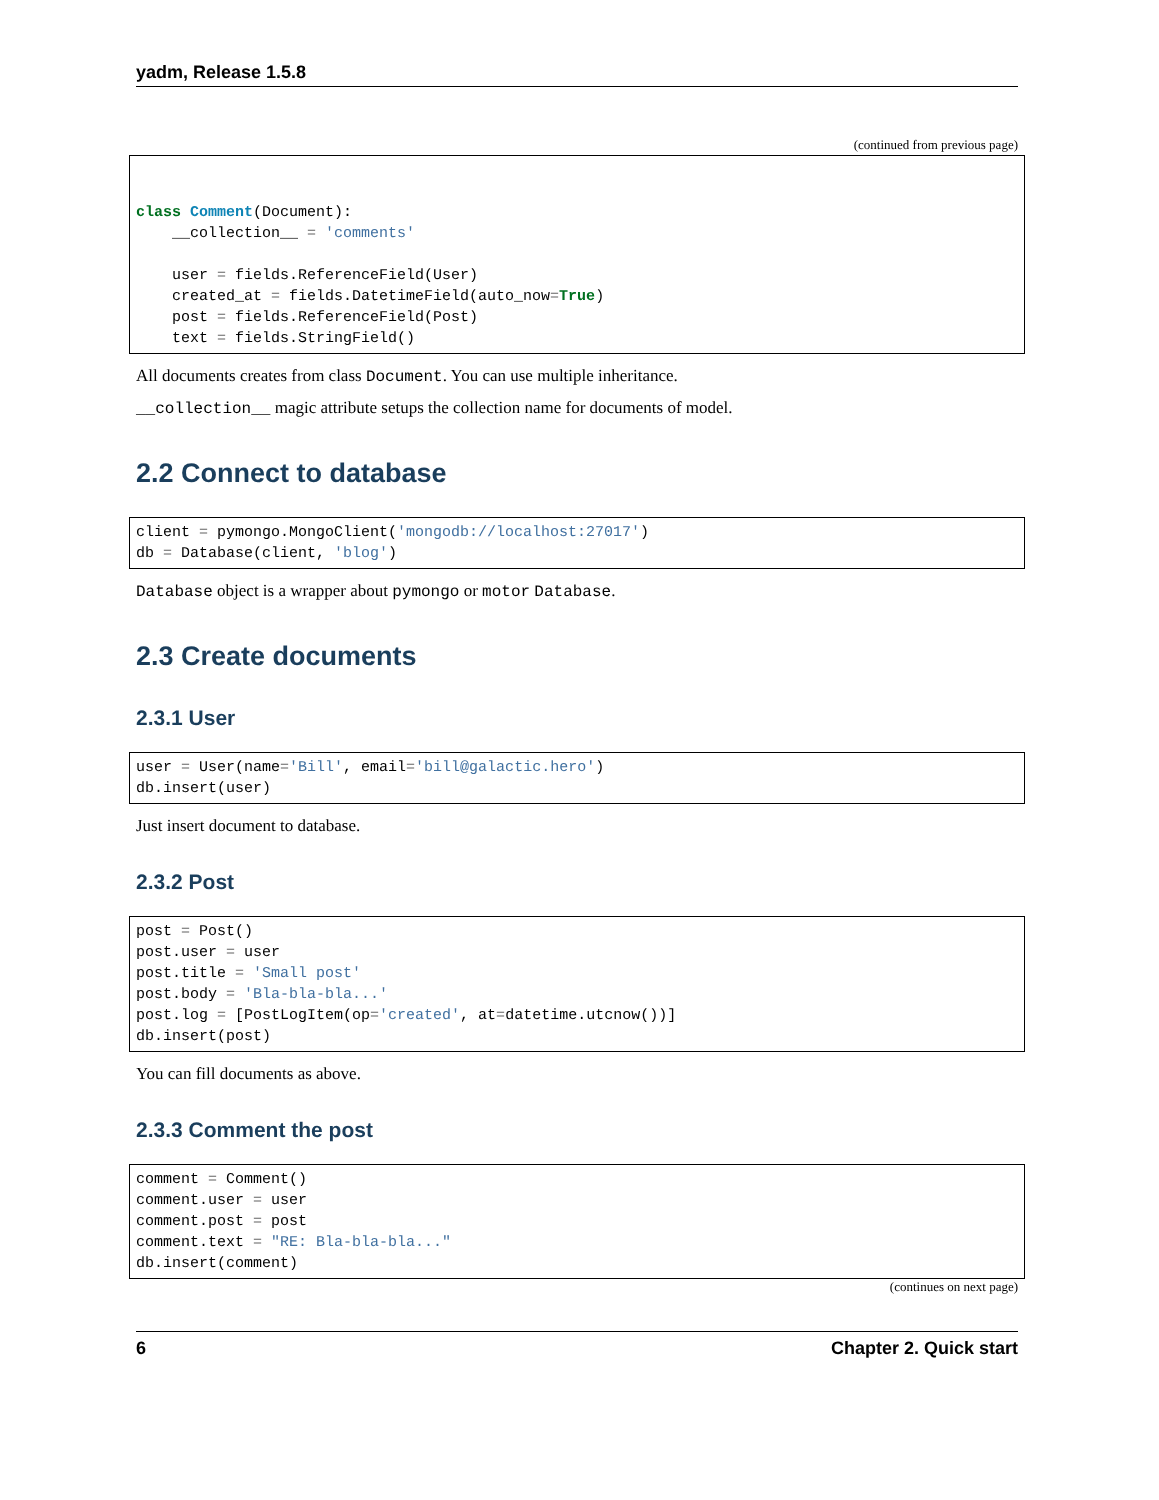yadm, Release 1.5.8
(continued from previous page)
class Comment(Document):
    __collection__ = 'comments'

    user = fields.ReferenceField(User)
    created_at = fields.DatetimeField(auto_now=True)
    post = fields.ReferenceField(Post)
    text = fields.StringField()
All documents creates from class Document. You can use multiple inheritance.
__collection__ magic attribute setups the collection name for documents of model.
2.2 Connect to database
client = pymongo.MongoClient('mongodb://localhost:27017')
db = Database(client, 'blog')
Database object is a wrapper about pymongo or motor Database.
2.3 Create documents
2.3.1 User
user = User(name='Bill', email='bill@galactic.hero')
db.insert(user)
Just insert document to database.
2.3.2 Post
post = Post()
post.user = user
post.title = 'Small post'
post.body = 'Bla-bla-bla...'
post.log = [PostLogItem(op='created', at=datetime.utcnow())]
db.insert(post)
You can fill documents as above.
2.3.3 Comment the post
comment = Comment()
comment.user = user
comment.post = post
comment.text = "RE: Bla-bla-bla..."
db.insert(comment)
(continues on next page)
6 Chapter 2. Quick start